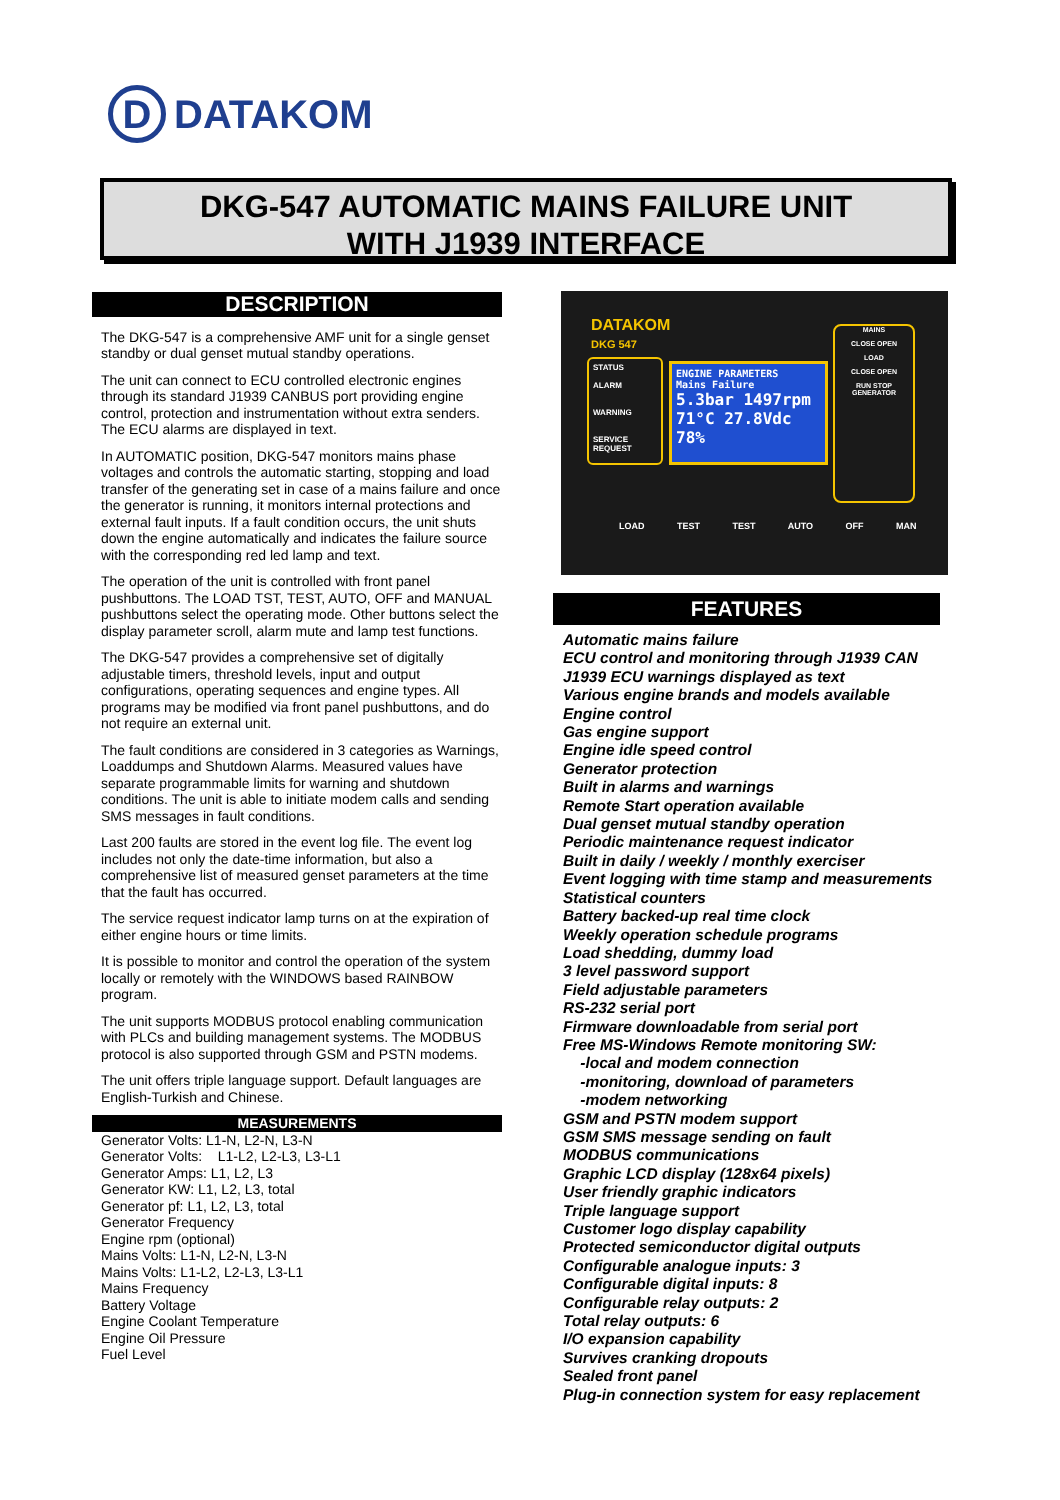D
DATAKOM
DKG-547 AUTOMATIC MAINS FAILURE UNIT
WITH J1939 INTERFACE
DESCRIPTION
The DKG-547 is a comprehensive AMF unit for a single genset standby or dual genset mutual standby operations.
The unit can connect to ECU controlled electronic engines through its standard J1939 CANBUS port providing engine control, protection and instrumentation without extra senders. The ECU alarms are displayed in text.
In AUTOMATIC position, DKG-547 monitors mains phase voltages and controls the automatic starting, stopping and load transfer of the generating set in case of a mains failure and once the generator is running, it monitors internal protections and external fault inputs. If a fault condition occurs, the unit shuts down the engine automatically and indicates the failure source with the corresponding red led lamp and text.
The operation of the unit is controlled with front panel pushbuttons. The LOAD TST, TEST, AUTO, OFF and MANUAL pushbuttons select the operating mode. Other buttons select the display parameter scroll, alarm mute and lamp test functions.
The DKG-547 provides a comprehensive set of digitally adjustable timers, threshold levels, input and output configurations, operating sequences and engine types. All programs may be modified via front panel pushbuttons, and do not require an external unit.
The fault conditions are considered in 3 categories as Warnings, Loaddumps and Shutdown Alarms. Measured values have separate programmable limits for warning and shutdown conditions. The unit is able to initiate modem calls and sending SMS messages in fault conditions.
Last 200 faults are stored in the event log file. The event log includes not only the date-time information, but also a comprehensive list of measured genset parameters at the time that the fault has occurred.
The service request indicator lamp turns on at the expiration of either engine hours or time limits.
It is possible to monitor and control the operation of the system locally or remotely with the WINDOWS based RAINBOW program.
The unit supports MODBUS protocol enabling communication with PLCs and building management systems. The MODBUS protocol is also supported through GSM and PSTN modems.
The unit offers triple language support. Default languages are English-Turkish and Chinese.
MEASUREMENTS
Generator Volts: L1-N, L2-N, L3-N
Generator Volts: L1-L2, L2-L3, L3-L1
Generator Amps: L1, L2, L3
Generator KW: L1, L2, L3, total
Generator pf: L1, L2, L3, total
Generator Frequency
Engine rpm (optional)
Mains Volts: L1-N, L2-N, L3-N
Mains Volts: L1-L2, L2-L3, L3-L1
Mains Frequency
Battery Voltage
Engine Coolant Temperature
Engine Oil Pressure
Fuel Level
DATAKOM
DKG 547
STATUS
ALARM
WARNING
SERVICE REQUEST
ENGINE PARAMETERS
Mains Failure
5.3bar 1497rpm
71°C 27.8Vdc
78%
MAINS
CLOSE OPEN
LOAD
CLOSE OPEN
RUN STOP
GENERATOR
LOAD TEST TEST AUTO OFF MAN
FEATURES
Automatic mains failure
ECU control and monitoring through J1939 CAN
J1939 ECU warnings displayed as text
Various engine brands and models available
Engine control
Gas engine support
Engine idle speed control
Generator protection
Built in alarms and warnings
Remote Start operation available
Dual genset mutual standby operation
Periodic maintenance request indicator
Built in daily / weekly / monthly exerciser
Event logging with time stamp and measurements
Statistical counters
Battery backed-up real time clock
Weekly operation schedule programs
Load shedding, dummy load
3 level password support
Field adjustable parameters
RS-232 serial port
Firmware downloadable from serial port
Free MS-Windows Remote monitoring SW:
-local and modem connection
-monitoring, download of parameters
-modem networking
GSM and PSTN modem support
GSM SMS message sending on fault
MODBUS communications
Graphic LCD display (128x64 pixels)
User friendly graphic indicators
Triple language support
Customer logo display capability
Protected semiconductor digital outputs
Configurable analogue inputs: 3
Configurable digital inputs: 8
Configurable relay outputs: 2
Total relay outputs: 6
I/O expansion capability
Survives cranking dropouts
Sealed front panel
Plug-in connection system for easy replacement